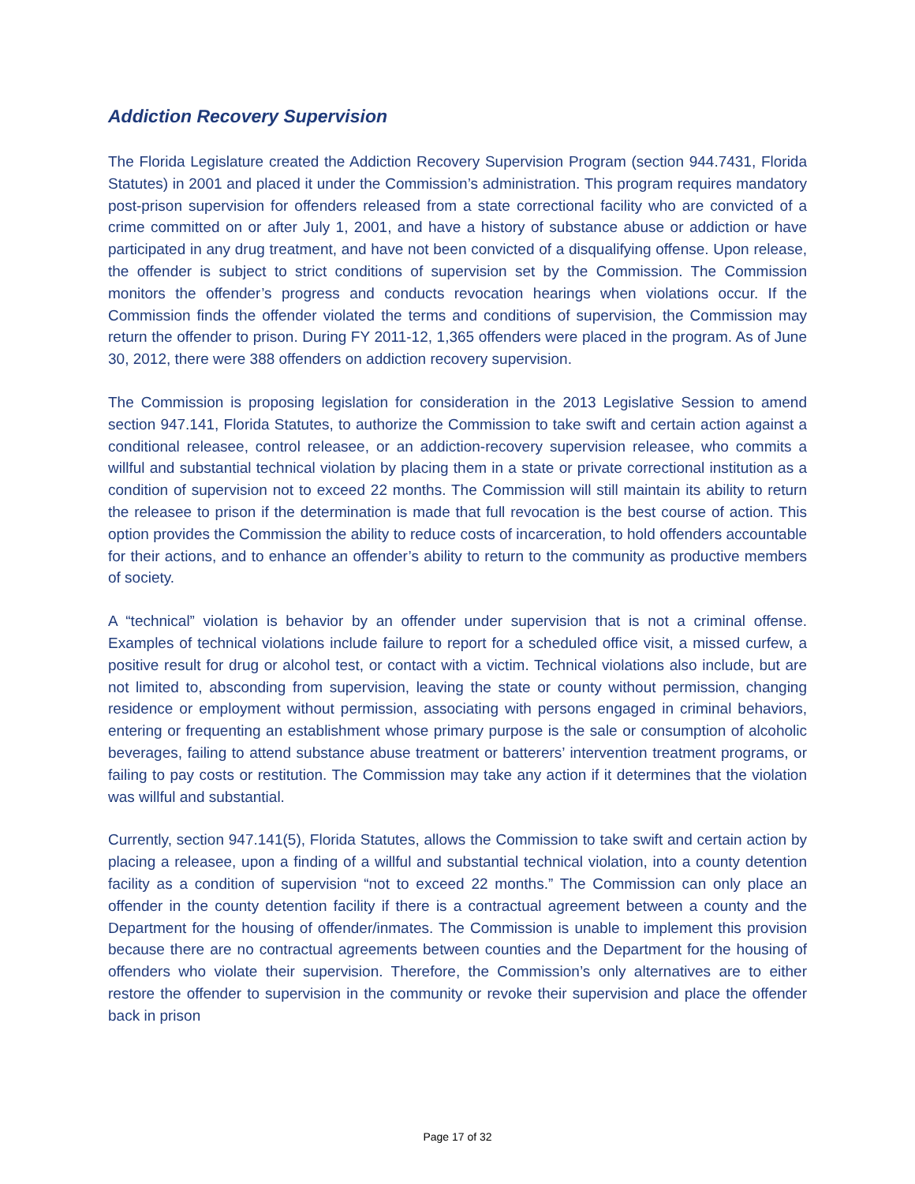Addiction Recovery Supervision
The Florida Legislature created the Addiction Recovery Supervision Program (section 944.7431, Florida Statutes) in 2001 and placed it under the Commission’s administration. This program requires mandatory post-prison supervision for offenders released from a state correctional facility who are convicted of a crime committed on or after July 1, 2001, and have a history of substance abuse or addiction or have participated in any drug treatment, and have not been convicted of a disqualifying offense. Upon release, the offender is subject to strict conditions of supervision set by the Commission. The Commission monitors the offender’s progress and conducts revocation hearings when violations occur. If the Commission finds the offender violated the terms and conditions of supervision, the Commission may return the offender to prison. During FY 2011-12, 1,365 offenders were placed in the program. As of June 30, 2012, there were 388 offenders on addiction recovery supervision.
The Commission is proposing legislation for consideration in the 2013 Legislative Session to amend section 947.141, Florida Statutes, to authorize the Commission to take swift and certain action against a conditional releasee, control releasee, or an addiction-recovery supervision releasee, who commits a willful and substantial technical violation by placing them in a state or private correctional institution as a condition of supervision not to exceed 22 months. The Commission will still maintain its ability to return the releasee to prison if the determination is made that full revocation is the best course of action. This option provides the Commission the ability to reduce costs of incarceration, to hold offenders accountable for their actions, and to enhance an offender’s ability to return to the community as productive members of society.
A “technical” violation is behavior by an offender under supervision that is not a criminal offense. Examples of technical violations include failure to report for a scheduled office visit, a missed curfew, a positive result for drug or alcohol test, or contact with a victim. Technical violations also include, but are not limited to, absconding from supervision, leaving the state or county without permission, changing residence or employment without permission, associating with persons engaged in criminal behaviors, entering or frequenting an establishment whose primary purpose is the sale or consumption of alcoholic beverages, failing to attend substance abuse treatment or batterers’ intervention treatment programs, or failing to pay costs or restitution. The Commission may take any action if it determines that the violation was willful and substantial.
Currently, section 947.141(5), Florida Statutes, allows the Commission to take swift and certain action by placing a releasee, upon a finding of a willful and substantial technical violation, into a county detention facility as a condition of supervision “not to exceed 22 months.” The Commission can only place an offender in the county detention facility if there is a contractual agreement between a county and the Department for the housing of offender/inmates. The Commission is unable to implement this provision because there are no contractual agreements between counties and the Department for the housing of offenders who violate their supervision. Therefore, the Commission’s only alternatives are to either restore the offender to supervision in the community or revoke their supervision and place the offender back in prison
Page 17 of 32